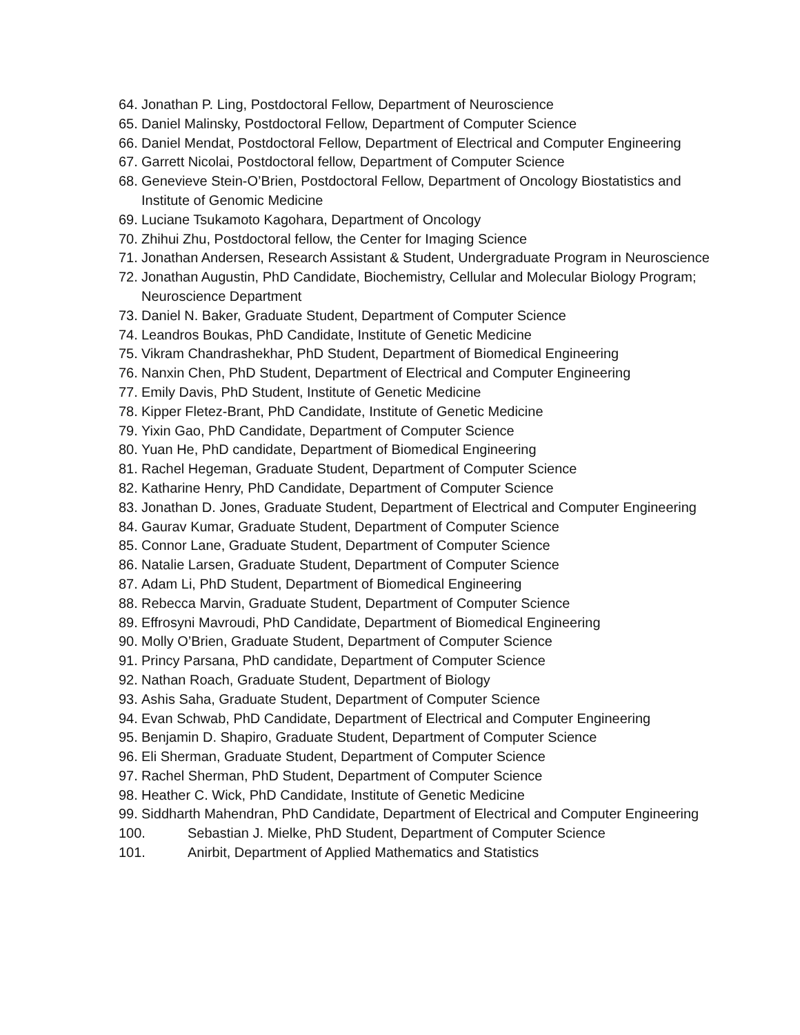64. Jonathan P. Ling, Postdoctoral Fellow, Department of Neuroscience
65. Daniel Malinsky, Postdoctoral Fellow, Department of Computer Science
66. Daniel Mendat, Postdoctoral Fellow, Department of Electrical and Computer Engineering
67. Garrett Nicolai, Postdoctoral fellow, Department of Computer Science
68. Genevieve Stein-O’Brien, Postdoctoral Fellow, Department of Oncology Biostatistics and Institute of Genomic Medicine
69. Luciane Tsukamoto Kagohara, Department of Oncology
70. Zhihui Zhu, Postdoctoral fellow, the Center for Imaging Science
71. Jonathan Andersen, Research Assistant & Student, Undergraduate Program in Neuroscience
72. Jonathan Augustin, PhD Candidate, Biochemistry, Cellular and Molecular Biology Program; Neuroscience Department
73. Daniel N. Baker, Graduate Student, Department of Computer Science
74. Leandros Boukas, PhD Candidate, Institute of Genetic Medicine
75. Vikram Chandrashekhar, PhD Student, Department of Biomedical Engineering
76. Nanxin Chen, PhD Student, Department of Electrical and Computer Engineering
77. Emily Davis, PhD Student, Institute of Genetic Medicine
78. Kipper Fletez-Brant, PhD Candidate, Institute of Genetic Medicine
79. Yixin Gao, PhD Candidate, Department of Computer Science
80. Yuan He, PhD candidate, Department of Biomedical Engineering
81. Rachel Hegeman, Graduate Student, Department of Computer Science
82. Katharine Henry, PhD Candidate, Department of Computer Science
83. Jonathan D. Jones, Graduate Student, Department of Electrical and Computer Engineering
84. Gaurav Kumar, Graduate Student, Department of Computer Science
85. Connor Lane, Graduate Student, Department of Computer Science
86. Natalie Larsen, Graduate Student, Department of Computer Science
87. Adam Li, PhD Student, Department of Biomedical Engineering
88. Rebecca Marvin, Graduate Student, Department of Computer Science
89. Effrosyni Mavroudi, PhD Candidate, Department of Biomedical Engineering
90. Molly O’Brien, Graduate Student, Department of Computer Science
91. Princy Parsana, PhD candidate, Department of Computer Science
92. Nathan Roach, Graduate Student, Department of Biology
93. Ashis Saha, Graduate Student, Department of Computer Science
94. Evan Schwab, PhD Candidate, Department of Electrical and Computer Engineering
95. Benjamin D. Shapiro, Graduate Student, Department of Computer Science
96. Eli Sherman, Graduate Student, Department of Computer Science
97. Rachel Sherman, PhD Student, Department of Computer Science
98. Heather C. Wick, PhD Candidate, Institute of Genetic Medicine
99. Siddharth Mahendran, PhD Candidate, Department of Electrical and Computer Engineering
100. Sebastian J. Mielke, PhD Student, Department of Computer Science
101. Anirbit, Department of Applied Mathematics and Statistics